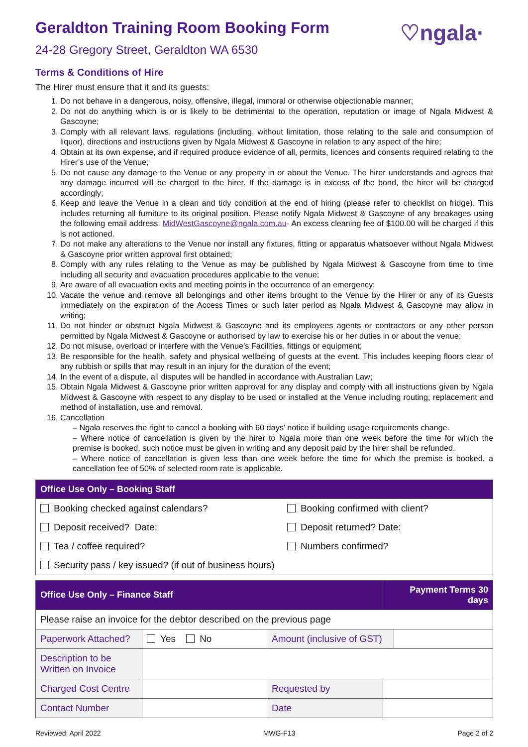♡ngala·
Geraldton Training Room Booking Form
24-28 Gregory Street, Geraldton WA 6530
Terms & Conditions of Hire
The Hirer must ensure that it and its guests:
1. Do not behave in a dangerous, noisy, offensive, illegal, immoral or otherwise objectionable manner;
2. Do not do anything which is or is likely to be detrimental to the operation, reputation or image of Ngala Midwest & Gascoyne;
3. Comply with all relevant laws, regulations (including, without limitation, those relating to the sale and consumption of liquor), directions and instructions given by Ngala Midwest & Gascoyne in relation to any aspect of the hire;
4. Obtain at its own expense, and if required produce evidence of all, permits, licences and consents required relating to the Hirer’s use of the Venue;
5. Do not cause any damage to the Venue or any property in or about the Venue. The hirer understands and agrees that any damage incurred will be charged to the hirer. If the damage is in excess of the bond, the hirer will be charged accordingly;
6. Keep and leave the Venue in a clean and tidy condition at the end of hiring (please refer to checklist on fridge). This includes returning all furniture to its original position. Please notify Ngala Midwest & Gascoyne of any breakages using the following email address: MidWestGascoyne@ngala.com.au- An excess cleaning fee of $100.00 will be charged if this is not actioned.
7. Do not make any alterations to the Venue nor install any fixtures, fitting or apparatus whatsoever without Ngala Midwest & Gascoyne prior written approval first obtained;
8. Comply with any rules relating to the Venue as may be published by Ngala Midwest & Gascoyne from time to time including all security and evacuation procedures applicable to the venue;
9. Are aware of all evacuation exits and meeting points in the occurrence of an emergency;
10. Vacate the venue and remove all belongings and other items brought to the Venue by the Hirer or any of its Guests immediately on the expiration of the Access Times or such later period as Ngala Midwest & Gascoyne may allow in writing;
11. Do not hinder or obstruct Ngala Midwest & Gascoyne and its employees agents or contractors or any other person permitted by Ngala Midwest & Gascoyne or authorised by law to exercise his or her duties in or about the venue;
12. Do not misuse, overload or interfere with the Venue’s Facilities, fittings or equipment;
13. Be responsible for the health, safety and physical wellbeing of guests at the event. This includes keeping floors clear of any rubbish or spills that may result in an injury for the duration of the event;
14. In the event of a dispute, all disputes will be handled in accordance with Australian Law;
15. Obtain Ngala Midwest & Gascoyne prior written approval for any display and comply with all instructions given by Ngala Midwest & Gascoyne with respect to any display to be used or installed at the Venue including routing, replacement and method of installation, use and removal.
16. Cancellation
– Ngala reserves the right to cancel a booking with 60 days’ notice if building usage requirements change.
– Where notice of cancellation is given by the hirer to Ngala more than one week before the time for which the premise is booked, such notice must be given in writing and any deposit paid by the hirer shall be refunded.
– Where notice of cancellation is given less than one week before the time for which the premise is booked, a cancellation fee of 50% of selected room rate is applicable.
| Office Use Only – Booking Staff | |
| --- | --- |
| Booking checked against calendars? | Booking confirmed with client? |
| Deposit received? Date: | Deposit returned? Date: |
| Tea / coffee required? | Numbers confirmed? |
| Security pass / key issued? (if out of business hours) | |
| Office Use Only – Finance Staff | | | Payment Terms 30 days | |
| --- | --- | --- | --- | --- |
| Please raise an invoice for the debtor described on the previous page | | | | |
| Paperwork Attached? | Yes No | Amount (inclusive of GST) | | |
| Description to be Written on Invoice | | | | |
| Charged Cost Centre | | Requested by | | |
| Contact Number | | Date | | |
Reviewed: April 2022 MWG-F13 Page 2 of 2